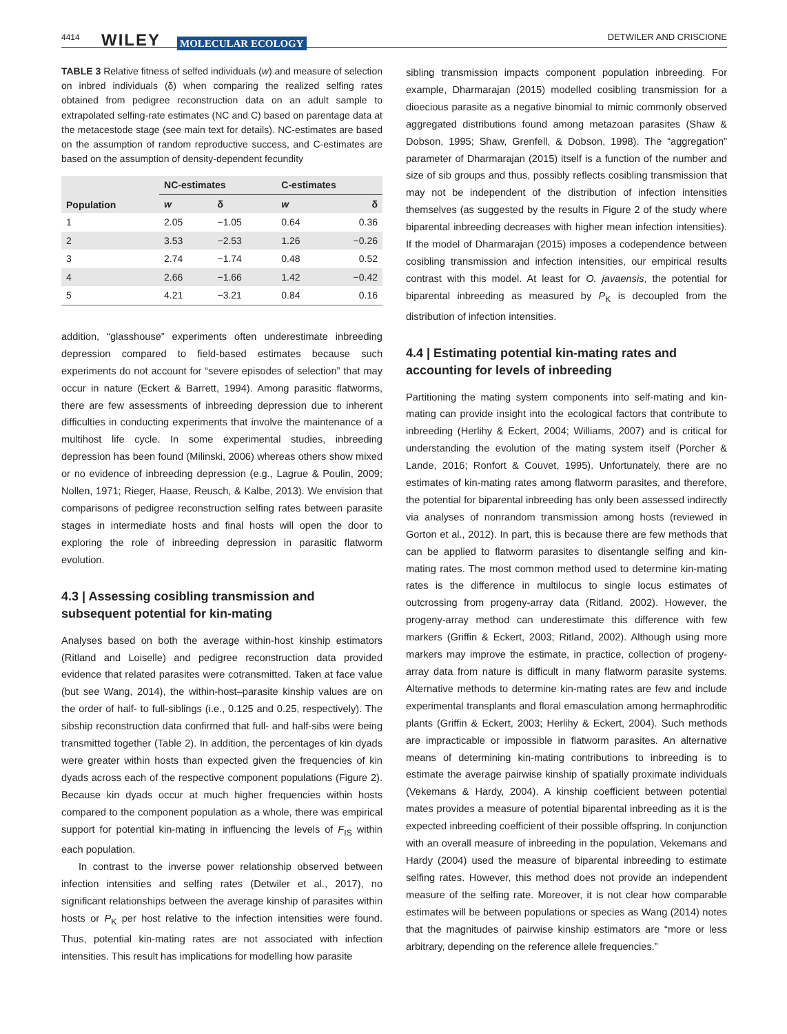4414 WILEY MOLECULAR ECOLOGY
DETWILER AND CRISCIONE
TABLE 3 Relative fitness of selfed individuals (w) and measure of selection on inbred individuals (δ) when comparing the realized selfing rates obtained from pedigree reconstruction data on an adult sample to extrapolated selfing-rate estimates (NC and C) based on parentage data at the metacestode stage (see main text for details). NC-estimates are based on the assumption of random reproductive success, and C-estimates are based on the assumption of density-dependent fecundity
| Population | NC-estimates | | C-estimates | |
| --- | --- | --- | --- | --- |
| | w | δ | w | δ |
| 1 | 2.05 | −1.05 | 0.64 | 0.36 |
| 2 | 3.53 | −2.53 | 1.26 | −0.26 |
| 3 | 2.74 | −1.74 | 0.48 | 0.52 |
| 4 | 2.66 | −1.66 | 1.42 | −0.42 |
| 5 | 4.21 | −3.21 | 0.84 | 0.16 |
addition, “glasshouse” experiments often underestimate inbreeding depression compared to field-based estimates because such experiments do not account for “severe episodes of selection” that may occur in nature (Eckert & Barrett, 1994). Among parasitic flatworms, there are few assessments of inbreeding depression due to inherent difficulties in conducting experiments that involve the maintenance of a multihost life cycle. In some experimental studies, inbreeding depression has been found (Milinski, 2006) whereas others show mixed or no evidence of inbreeding depression (e.g., Lagrue & Poulin, 2009; Nollen, 1971; Rieger, Haase, Reusch, & Kalbe, 2013). We envision that comparisons of pedigree reconstruction selfing rates between parasite stages in intermediate hosts and final hosts will open the door to exploring the role of inbreeding depression in parasitic flatworm evolution.
4.3 | Assessing cosibling transmission and subsequent potential for kin-mating
Analyses based on both the average within-host kinship estimators (Ritland and Loiselle) and pedigree reconstruction data provided evidence that related parasites were cotransmitted. Taken at face value (but see Wang, 2014), the within-host–parasite kinship values are on the order of half- to full-siblings (i.e., 0.125 and 0.25, respectively). The sibship reconstruction data confirmed that full- and half-sibs were being transmitted together (Table 2). In addition, the percentages of kin dyads were greater within hosts than expected given the frequencies of kin dyads across each of the respective component populations (Figure 2). Because kin dyads occur at much higher frequencies within hosts compared to the component population as a whole, there was empirical support for potential kin-mating in influencing the levels of F<sub>IS</sub> within each population.
In contrast to the inverse power relationship observed between infection intensities and selfing rates (Detwiler et al., 2017), no significant relationships between the average kinship of parasites within hosts or P<sub>K</sub> per host relative to the infection intensities were found. Thus, potential kin-mating rates are not associated with infection intensities. This result has implications for modelling how parasite
sibling transmission impacts component population inbreeding. For example, Dharmarajan (2015) modelled cosibling transmission for a dioecious parasite as a negative binomial to mimic commonly observed aggregated distributions found among metazoan parasites (Shaw & Dobson, 1995; Shaw, Grenfell, & Dobson, 1998). The “aggregation” parameter of Dharmarajan (2015) itself is a function of the number and size of sib groups and thus, possibly reflects cosibling transmission that may not be independent of the distribution of infection intensities themselves (as suggested by the results in Figure 2 of the study where biparental inbreeding decreases with higher mean infection intensities). If the model of Dharmarajan (2015) imposes a codependence between cosibling transmission and infection intensities, our empirical results contrast with this model. At least for O. javaensis, the potential for biparental inbreeding as measured by P<sub>K</sub> is decoupled from the distribution of infection intensities.
4.4 | Estimating potential kin-mating rates and accounting for levels of inbreeding
Partitioning the mating system components into self-mating and kin-mating can provide insight into the ecological factors that contribute to inbreeding (Herlihy & Eckert, 2004; Williams, 2007) and is critical for understanding the evolution of the mating system itself (Porcher & Lande, 2016; Ronfort & Couvet, 1995). Unfortunately, there are no estimates of kin-mating rates among flatworm parasites, and therefore, the potential for biparental inbreeding has only been assessed indirectly via analyses of nonrandom transmission among hosts (reviewed in Gorton et al., 2012). In part, this is because there are few methods that can be applied to flatworm parasites to disentangle selfing and kin-mating rates. The most common method used to determine kin-mating rates is the difference in multilocus to single locus estimates of outcrossing from progeny-array data (Ritland, 2002). However, the progeny-array method can underestimate this difference with few markers (Griffin & Eckert, 2003; Ritland, 2002). Although using more markers may improve the estimate, in practice, collection of progeny-array data from nature is difficult in many flatworm parasite systems. Alternative methods to determine kin-mating rates are few and include experimental transplants and floral emasculation among hermaphroditic plants (Griffin & Eckert, 2003; Herlihy & Eckert, 2004). Such methods are impracticable or impossible in flatworm parasites. An alternative means of determining kin-mating contributions to inbreeding is to estimate the average pairwise kinship of spatially proximate individuals (Vekemans & Hardy, 2004). A kinship coefficient between potential mates provides a measure of potential biparental inbreeding as it is the expected inbreeding coefficient of their possible offspring. In conjunction with an overall measure of inbreeding in the population, Vekemans and Hardy (2004) used the measure of biparental inbreeding to estimate selfing rates. However, this method does not provide an independent measure of the selfing rate. Moreover, it is not clear how comparable estimates will be between populations or species as Wang (2014) notes that the magnitudes of pairwise kinship estimators are “more or less arbitrary, depending on the reference allele frequencies.”